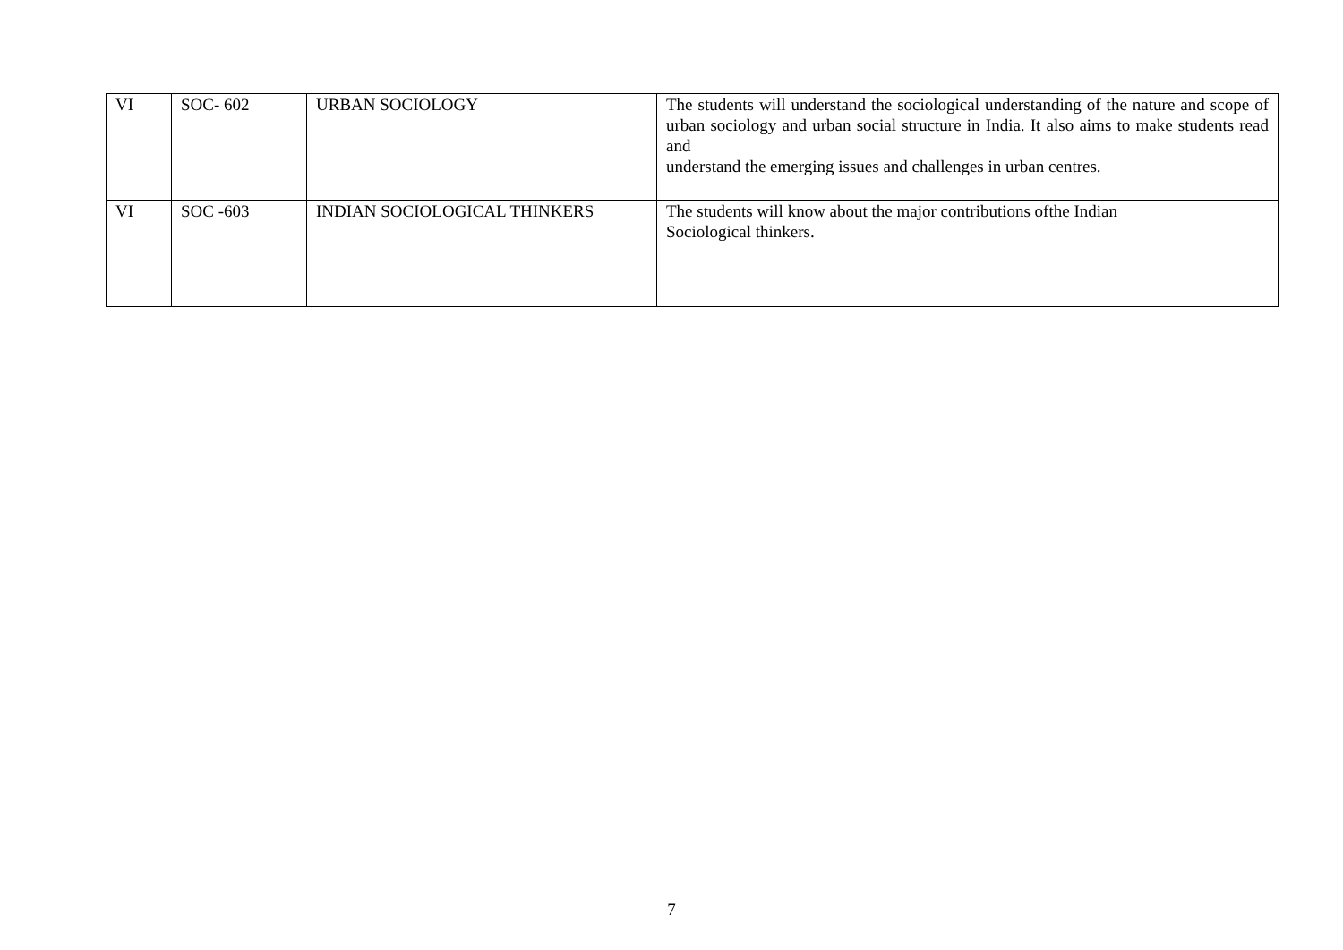| VI | SOC- 602 | URBAN SOCIOLOGY | The students will understand the sociological understanding of the nature and scope of urban sociology and urban social structure in India. It also aims to make students read and understand the emerging issues and challenges in urban centres. |
| VI | SOC -603 | INDIAN SOCIOLOGICAL THINKERS | The students will know about the major contributions ofthe Indian Sociological thinkers. |
7